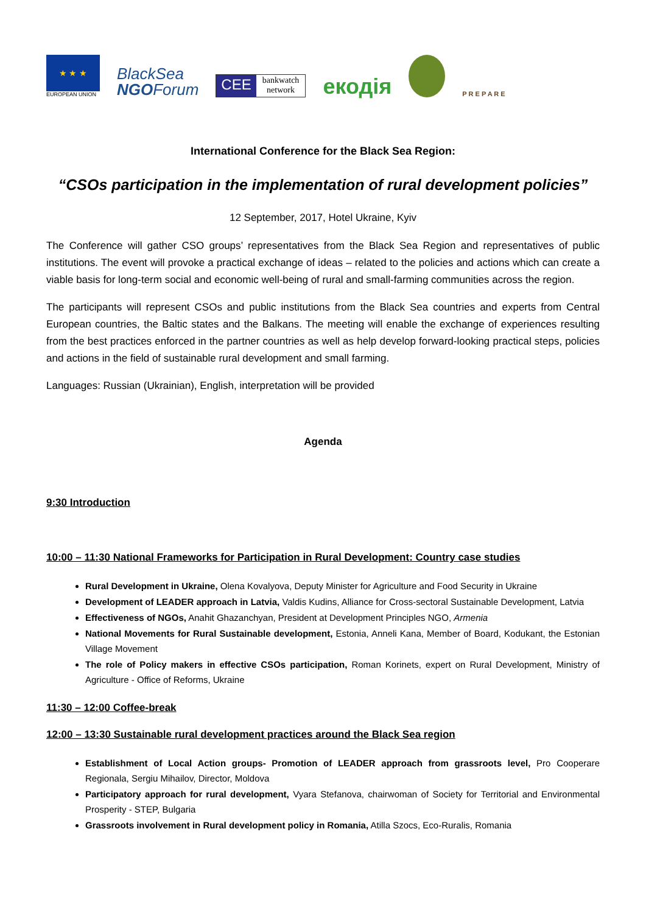★ ★ ★
EUROPEAN UNION
BlackSea
NGOForum
CEE bankwatch
network
екодія
P R E P A R E
International Conference for the Black Sea Region:
“CSOs participation in the implementation of rural development policies”
12 September, 2017, Hotel Ukraine, Kyiv
The Conference will gather CSO groups’ representatives from the Black Sea Region and representatives of public institutions. The event will provoke a practical exchange of ideas – related to the policies and actions which can create a viable basis for long-term social and economic well-being of rural and small-farming communities across the region.
The participants will represent CSOs and public institutions from the Black Sea countries and experts from Central European countries, the Baltic states and the Balkans. The meeting will enable the exchange of experiences resulting from the best practices enforced in the partner countries as well as help develop forward-looking practical steps, policies and actions in the field of sustainable rural development and small farming.
Languages: Russian (Ukrainian), English, interpretation will be provided
Agenda
9:30 Introduction
10:00 – 11:30 National Frameworks for Participation in Rural Development: Country case studies
Rural Development in Ukraine, Olena Kovalyova, Deputy Minister for Agriculture and Food Security in Ukraine
Development of LEADER approach in Latvia, Valdis Kudins, Alliance for Cross-sectoral Sustainable Development, Latvia
Effectiveness of NGOs, Anahit Ghazanchyan, President at Development Principles NGO, Armenia
National Movements for Rural Sustainable development, Estonia, Anneli Kana, Member of Board, Kodukant, the Estonian Village Movement
The role of Policy makers in effective CSOs participation, Roman Korinets, expert on Rural Development, Ministry of Agriculture - Office of Reforms, Ukraine
11:30 – 12:00 Coffee-break
12:00 – 13:30 Sustainable rural development practices around the Black Sea region
Establishment of Local Action groups- Promotion of LEADER approach from grassroots level, Pro Cooperare Regionala, Sergiu Mihailov, Director, Moldova
Participatory approach for rural development, Vyara Stefanova, chairwoman of Society for Territorial and Environmental Prosperity - STEP, Bulgaria
Grassroots involvement in Rural development policy in Romania, Atilla Szocs, Eco-Ruralis, Romania